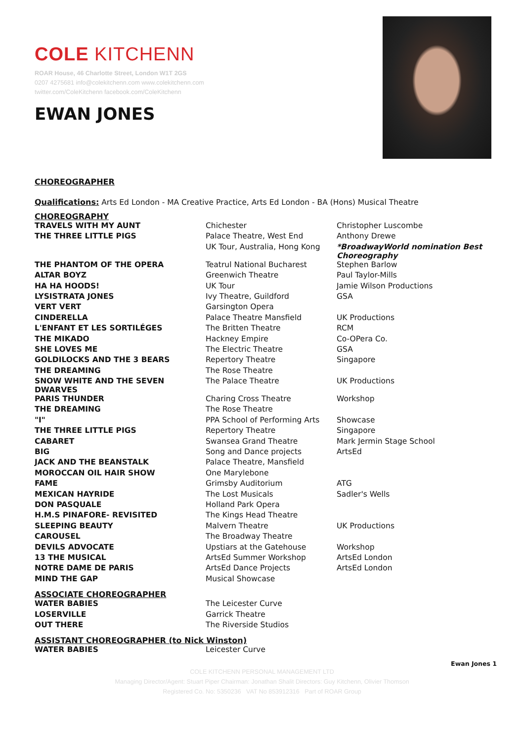COLE KITCHENN
ROAR House, 46 Charlotte Street, London W1T 2GS
0207 4275681 info@colekitchenn.com www.colekitchenn.com
twitter.com/ColeKitchenn facebook.com/ColeKitchenn
EWAN JONES
CHOREOGRAPHER
Qualifications: Arts Ed London - MA Creative Practice, Arts Ed London - BA (Hons) Musical Theatre
CHOREOGRAPHY
| TRAVELS WITH MY AUNT | Chichester | Christopher Luscombe |
| THE THREE LITTLE PIGS | Palace Theatre, West End | Anthony Drewe |
| | UK Tour, Australia, Hong Kong | *BroadwayWorld nomination Best Choreography |
| THE PHANTOM OF THE OPERA | Teatrul National Bucharest | Stephen Barlow |
| ALTAR BOYZ | Greenwich Theatre | Paul Taylor-Mills |
| HA HA HOODS! | UK Tour | Jamie Wilson Productions |
| LYSISTRATA JONES | Ivy Theatre, Guildford | GSA |
| VERT VERT | Garsington Opera | |
| CINDERELLA | Palace Theatre Mansfield | UK Productions |
| L'ENFANT ET LES SORTILÉGES | The Britten Theatre | RCM |
| THE MIKADO | Hackney Empire | Co-OPera Co. |
| SHE LOVES ME | The Electric Theatre | GSA |
| GOLDILOCKS AND THE 3 BEARS | Repertory Theatre | Singapore |
| THE DREAMING | The Rose Theatre | |
| SNOW WHITE AND THE SEVEN DWARVES | The Palace Theatre | UK Productions |
| PARIS THUNDER | Charing Cross Theatre | Workshop |
| THE DREAMING | The Rose Theatre | |
| "I" | PPA School of Performing Arts | Showcase |
| THE THREE LITTLE PIGS | Repertory Theatre | Singapore |
| CABARET | Swansea Grand Theatre | Mark Jermin Stage School |
| BIG | Song and Dance projects | ArtsEd |
| JACK AND THE BEANSTALK | Palace Theatre, Mansfield | |
| MOROCCAN OIL HAIR SHOW | One Marylebone | |
| FAME | Grimsby Auditorium | ATG |
| MEXICAN HAYRIDE | The Lost Musicals | Sadler's Wells |
| DON PASQUALE | Holland Park Opera | |
| H.M.S PINAFORE- REVISITED | The Kings Head Theatre | |
| SLEEPING BEAUTY | Malvern Theatre | UK Productions |
| CAROUSEL | The Broadway Theatre | |
| DEVILS ADVOCATE | Upstiars at the Gatehouse | Workshop |
| 13 THE MUSICAL | ArtsEd Summer Workshop | ArtsEd London |
| NOTRE DAME DE PARIS | ArtsEd Dance Projects | ArtsEd London |
| MIND THE GAP | Musical Showcase | |
ASSOCIATE CHOREOGRAPHER
| WATER BABIES | The Leicester Curve |
| LOSERVILLE | Garrick Theatre |
| OUT THERE | The Riverside Studios |
ASSISTANT CHOREOGRAPHER (to Nick Winston)
| WATER BABIES | Leicester Curve |
Ewan Jones 1
COLE KITCHENN PERSONAL MANAGEMENT LTD
Managing Director/Agent: Stuart Piper Chairman: Jonathan Shalit Directors: Guy Kitchenn, Olivier Thomson
Registered Co. No: 5350236 VAT No 853912316 Part of ROAR Group